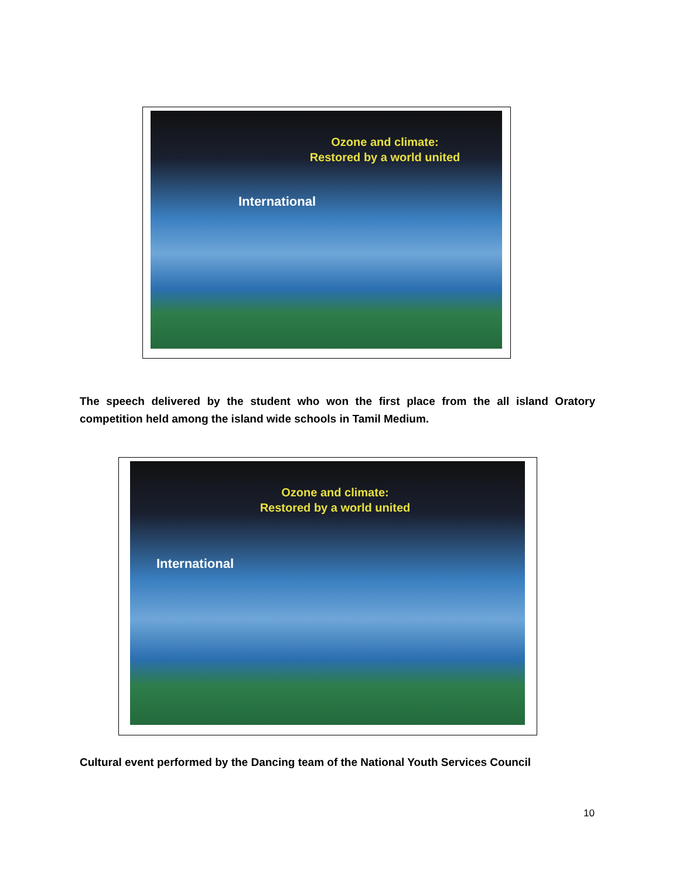Ozone and climate:
Restored by a world united
International
The speech delivered by the student who won the first place from the all island Oratory competition held among the island wide schools in Tamil Medium.
Ozone and climate:
Restored by a world united
International
Cultural event performed by the Dancing team of the National Youth Services Council
10